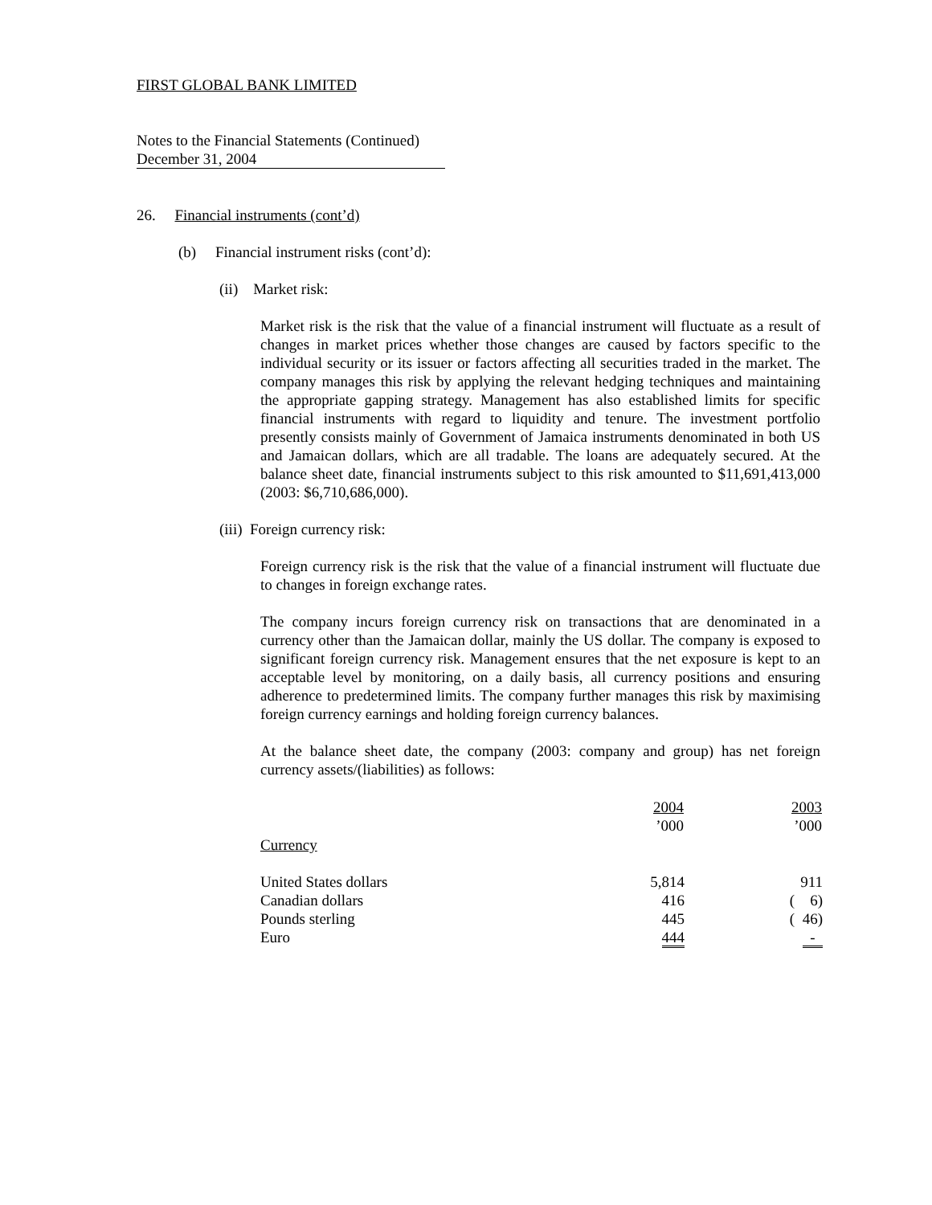FIRST GLOBAL BANK LIMITED
Notes to the Financial Statements (Continued)
December 31, 2004
26. Financial instruments (cont’d)
(b) Financial instrument risks (cont’d):
(ii) Market risk:
Market risk is the risk that the value of a financial instrument will fluctuate as a result of changes in market prices whether those changes are caused by factors specific to the individual security or its issuer or factors affecting all securities traded in the market. The company manages this risk by applying the relevant hedging techniques and maintaining the appropriate gapping strategy. Management has also established limits for specific financial instruments with regard to liquidity and tenure. The investment portfolio presently consists mainly of Government of Jamaica instruments denominated in both US and Jamaican dollars, which are all tradable. The loans are adequately secured. At the balance sheet date, financial instruments subject to this risk amounted to $11,691,413,000 (2003: $6,710,686,000).
(iii) Foreign currency risk:
Foreign currency risk is the risk that the value of a financial instrument will fluctuate due to changes in foreign exchange rates.
The company incurs foreign currency risk on transactions that are denominated in a currency other than the Jamaican dollar, mainly the US dollar. The company is exposed to significant foreign currency risk. Management ensures that the net exposure is kept to an acceptable level by monitoring, on a daily basis, all currency positions and ensuring adherence to predetermined limits. The company further manages this risk by maximising foreign currency earnings and holding foreign currency balances.
At the balance sheet date, the company (2003: company and group) has net foreign currency assets/(liabilities) as follows:
| | 2004 ’000 | 2003 ’000 |
| --- | --- | --- |
| Currency | | |
| United States dollars | 5,814 | 911 |
| Canadian dollars | 416 | ( 6) |
| Pounds sterling | 445 | ( 46) |
| Euro | 444 | - |